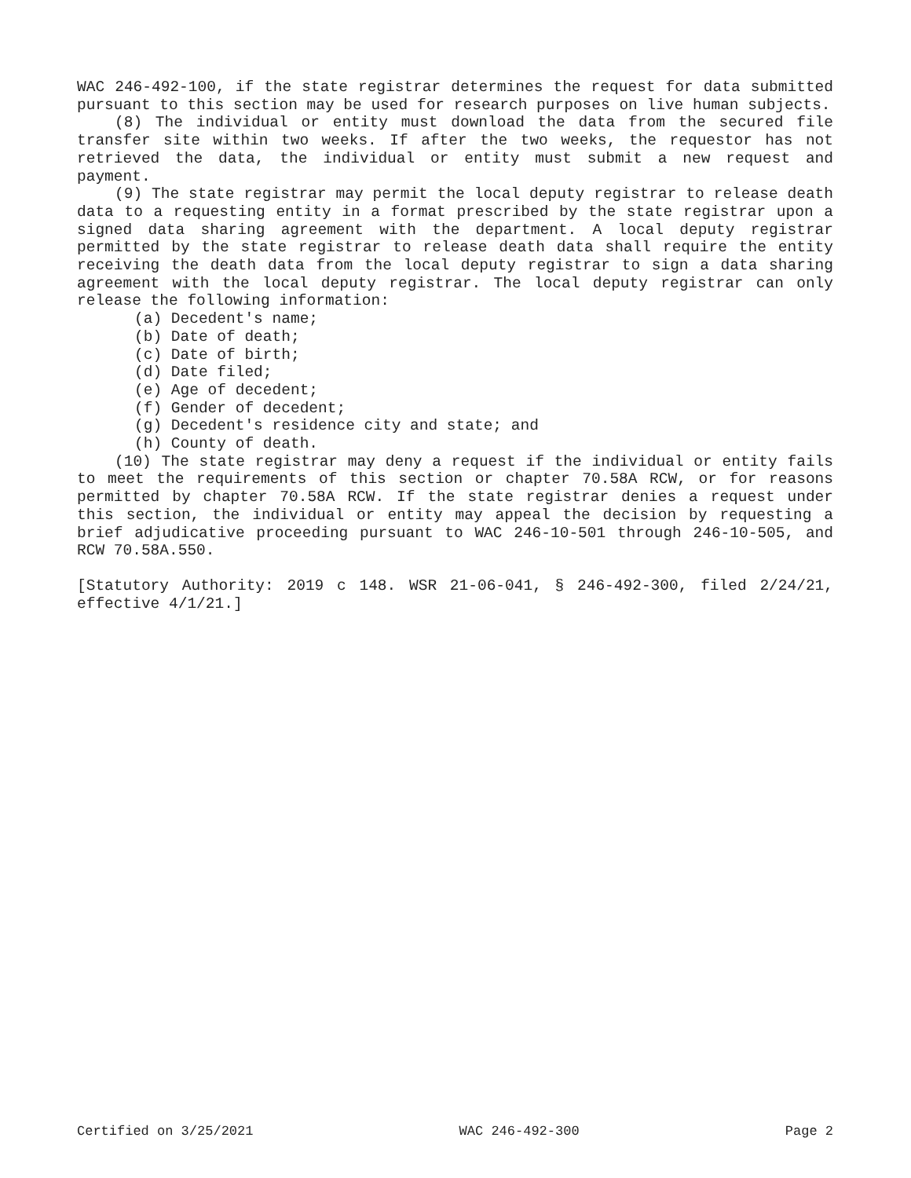WAC 246-492-100, if the state registrar determines the request for data submitted pursuant to this section may be used for research purposes on live human subjects.
(8) The individual or entity must download the data from the secured file transfer site within two weeks. If after the two weeks, the requestor has not retrieved the data, the individual or entity must submit a new request and payment.
(9) The state registrar may permit the local deputy registrar to release death data to a requesting entity in a format prescribed by the state registrar upon a signed data sharing agreement with the department. A local deputy registrar permitted by the state registrar to release death data shall require the entity receiving the death data from the local deputy registrar to sign a data sharing agreement with the local deputy registrar. The local deputy registrar can only release the following information:
(a) Decedent's name;
(b) Date of death;
(c) Date of birth;
(d) Date filed;
(e) Age of decedent;
(f) Gender of decedent;
(g) Decedent's residence city and state; and
(h) County of death.
(10) The state registrar may deny a request if the individual or entity fails to meet the requirements of this section or chapter 70.58A RCW, or for reasons permitted by chapter 70.58A RCW. If the state registrar denies a request under this section, the individual or entity may appeal the decision by requesting a brief adjudicative proceeding pursuant to WAC 246-10-501 through 246-10-505, and RCW 70.58A.550.
[Statutory Authority: 2019 c 148. WSR 21-06-041, § 246-492-300, filed 2/24/21, effective 4/1/21.]
Certified on 3/25/2021 WAC 246-492-300 Page 2